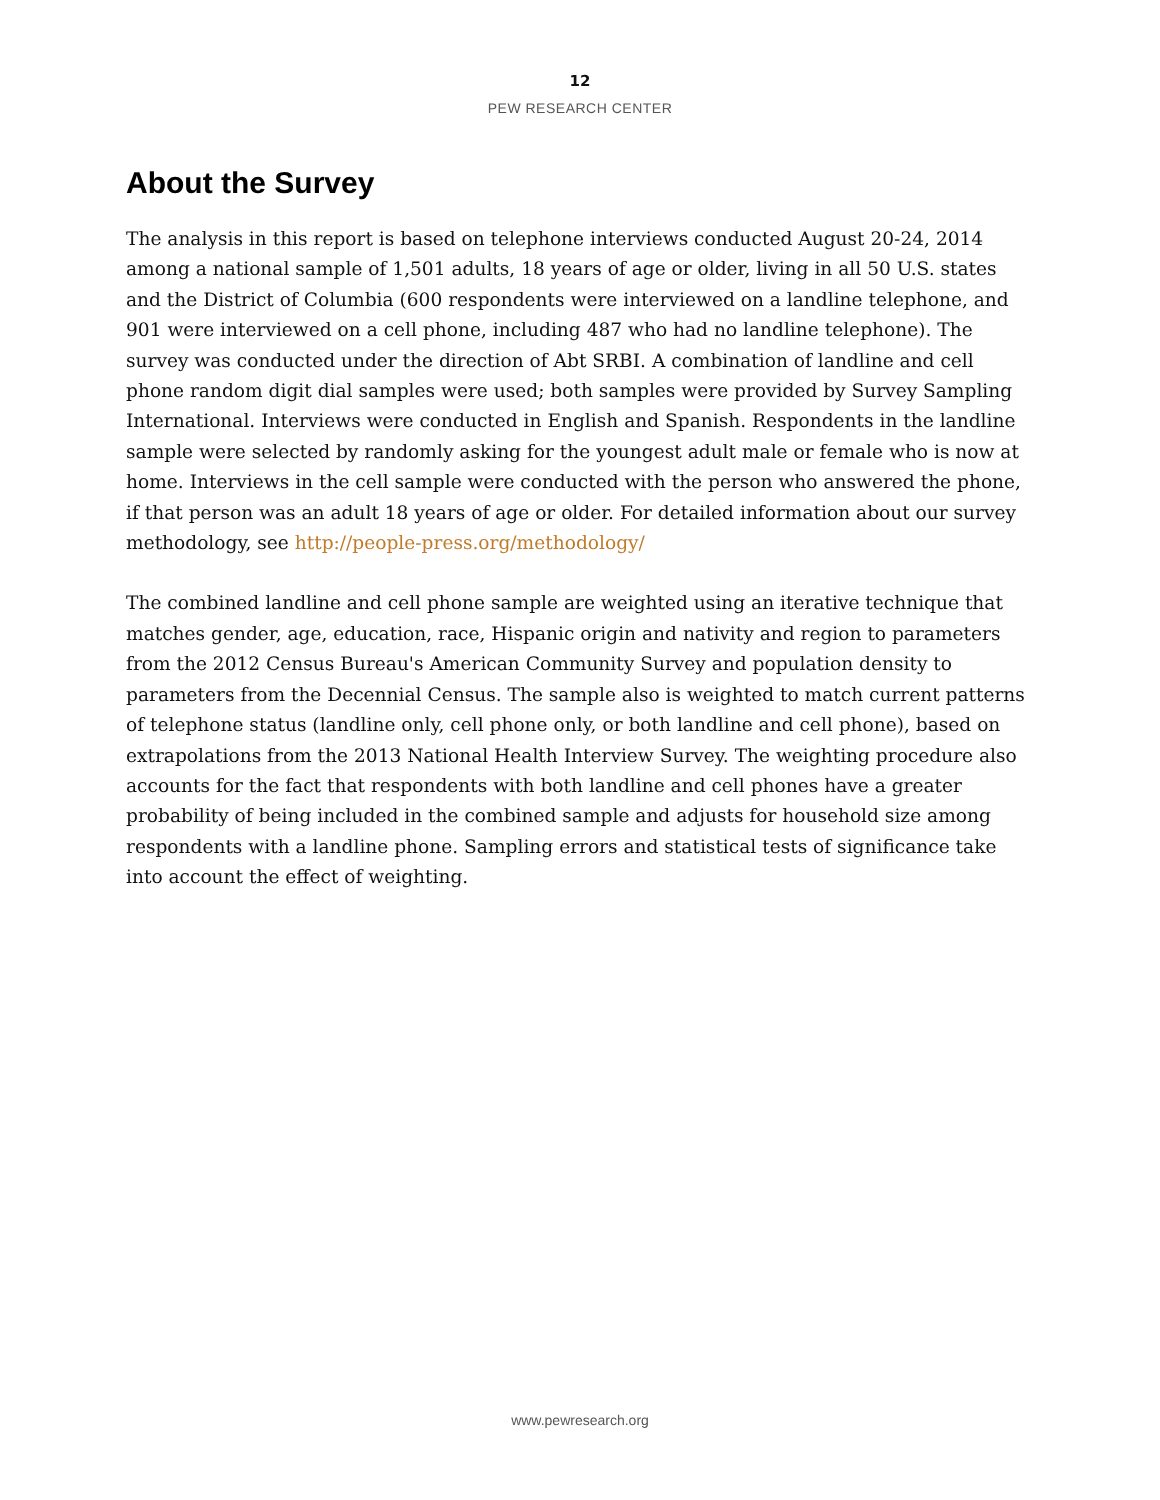12
PEW RESEARCH CENTER
About the Survey
The analysis in this report is based on telephone interviews conducted August 20-24, 2014 among a national sample of 1,501 adults, 18 years of age or older, living in all 50 U.S. states and the District of Columbia (600 respondents were interviewed on a landline telephone, and 901 were interviewed on a cell phone, including 487 who had no landline telephone). The survey was conducted under the direction of Abt SRBI. A combination of landline and cell phone random digit dial samples were used; both samples were provided by Survey Sampling International. Interviews were conducted in English and Spanish. Respondents in the landline sample were selected by randomly asking for the youngest adult male or female who is now at home. Interviews in the cell sample were conducted with the person who answered the phone, if that person was an adult 18 years of age or older. For detailed information about our survey methodology, see http://people-press.org/methodology/
The combined landline and cell phone sample are weighted using an iterative technique that matches gender, age, education, race, Hispanic origin and nativity and region to parameters from the 2012 Census Bureau's American Community Survey and population density to parameters from the Decennial Census. The sample also is weighted to match current patterns of telephone status (landline only, cell phone only, or both landline and cell phone), based on extrapolations from the 2013 National Health Interview Survey. The weighting procedure also accounts for the fact that respondents with both landline and cell phones have a greater probability of being included in the combined sample and adjusts for household size among respondents with a landline phone. Sampling errors and statistical tests of significance take into account the effect of weighting.
www.pewresearch.org